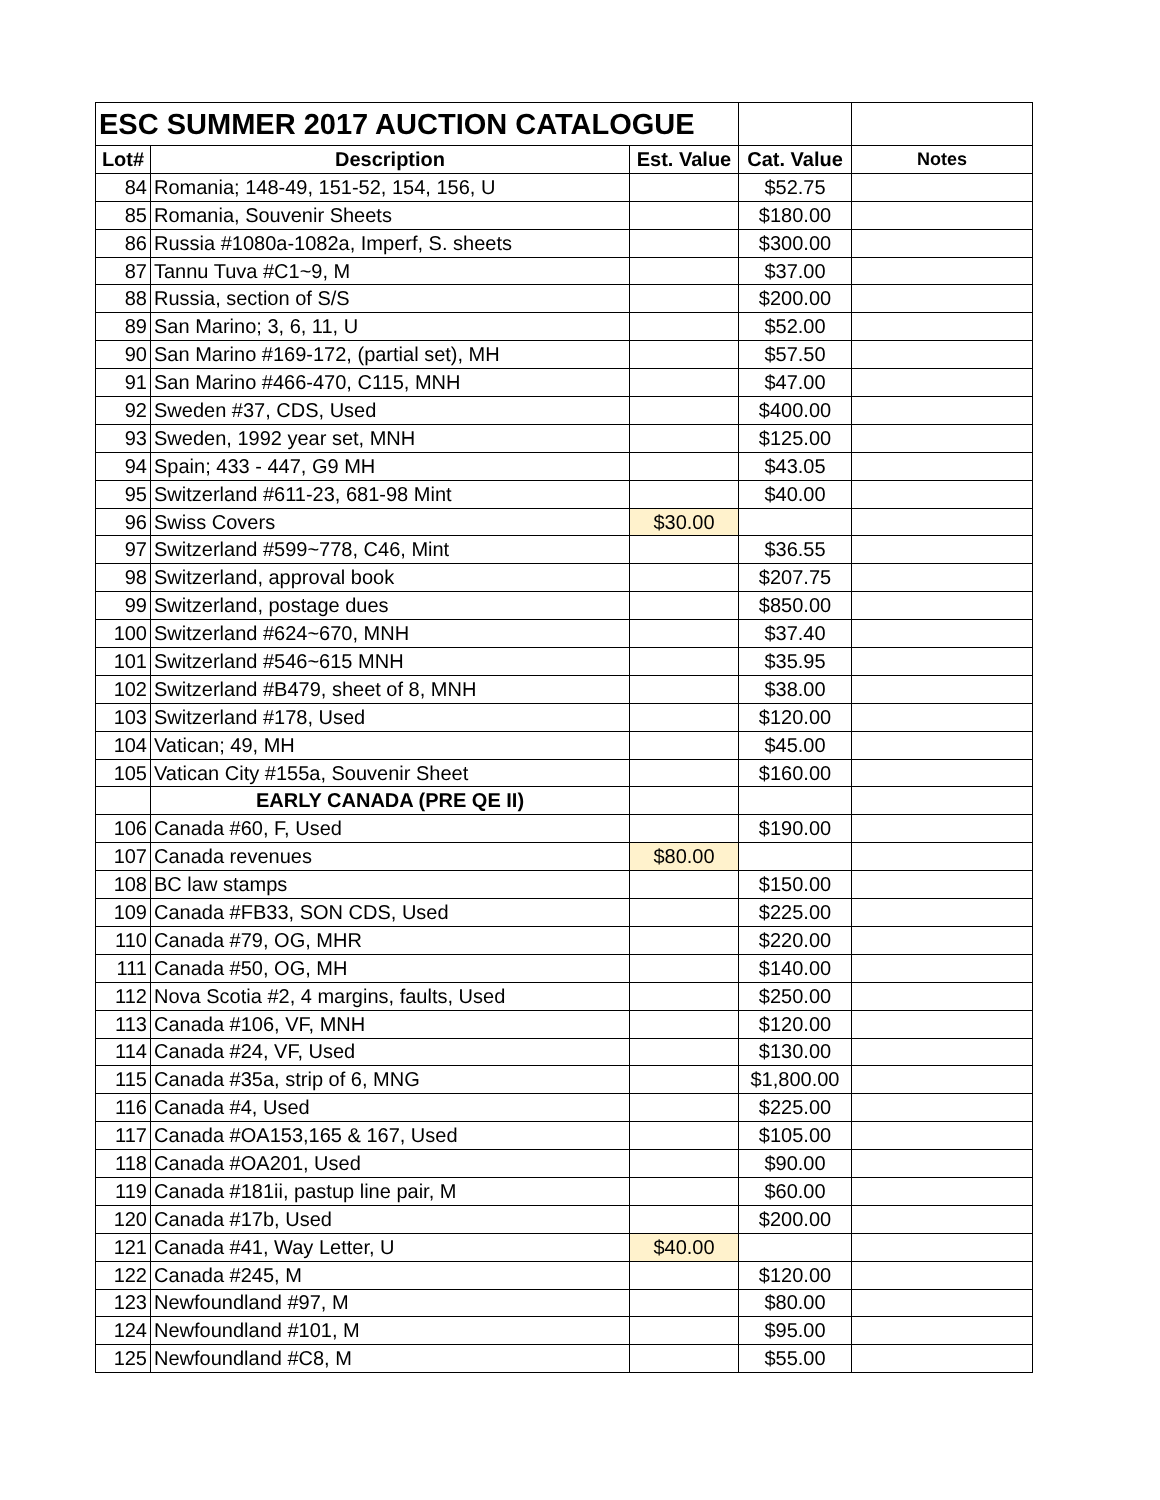| ESC SUMMER 2017 AUCTION CATALOGUE | | | | |
| Lot# | Description | Est. Value | Cat. Value | Notes |
| 84 | Romania; 148-49, 151-52, 154, 156, U | | $52.75 | |
| 85 | Romania, Souvenir Sheets | | $180.00 | |
| 86 | Russia #1080a-1082a, Imperf, S. sheets | | $300.00 | |
| 87 | Tannu Tuva #C1~9, M | | $37.00 | |
| 88 | Russia, section of S/S | | $200.00 | |
| 89 | San Marino; 3, 6, 11, U | | $52.00 | |
| 90 | San Marino #169-172, (partial set), MH | | $57.50 | |
| 91 | San Marino #466-470, C115, MNH | | $47.00 | |
| 92 | Sweden #37, CDS, Used | | $400.00 | |
| 93 | Sweden, 1992 year set, MNH | | $125.00 | |
| 94 | Spain; 433 - 447, G9 MH | | $43.05 | |
| 95 | Switzerland #611-23, 681-98 Mint | | $40.00 | |
| 96 | Swiss Covers | $30.00 | | |
| 97 | Switzerland #599~778, C46, Mint | | $36.55 | |
| 98 | Switzerland, approval book | | $207.75 | |
| 99 | Switzerland, postage dues | | $850.00 | |
| 100 | Switzerland #624~670, MNH | | $37.40 | |
| 101 | Switzerland #546~615 MNH | | $35.95 | |
| 102 | Switzerland #B479, sheet of 8, MNH | | $38.00 | |
| 103 | Switzerland #178, Used | | $120.00 | |
| 104 | Vatican; 49, MH | | $45.00 | |
| 105 | Vatican City #155a, Souvenir Sheet | | $160.00 | |
| | EARLY CANADA (PRE QE II) | | | |
| 106 | Canada #60, F, Used | | $190.00 | |
| 107 | Canada revenues | $80.00 | | |
| 108 | BC law stamps | | $150.00 | |
| 109 | Canada #FB33, SON CDS, Used | | $225.00 | |
| 110 | Canada #79, OG, MHR | | $220.00 | |
| 111 | Canada #50, OG, MH | | $140.00 | |
| 112 | Nova Scotia #2, 4 margins, faults, Used | | $250.00 | |
| 113 | Canada #106, VF, MNH | | $120.00 | |
| 114 | Canada #24, VF, Used | | $130.00 | |
| 115 | Canada #35a, strip of 6, MNG | | $1,800.00 | |
| 116 | Canada #4, Used | | $225.00 | |
| 117 | Canada #OA153,165 & 167, Used | | $105.00 | |
| 118 | Canada #OA201, Used | | $90.00 | |
| 119 | Canada #181ii, pastup line pair, M | | $60.00 | |
| 120 | Canada #17b, Used | | $200.00 | |
| 121 | Canada #41, Way Letter, U | $40.00 | | |
| 122 | Canada #245, M | | $120.00 | |
| 123 | Newfoundland #97, M | | $80.00 | |
| 124 | Newfoundland #101, M | | $95.00 | |
| 125 | Newfoundland #C8, M | | $55.00 | |